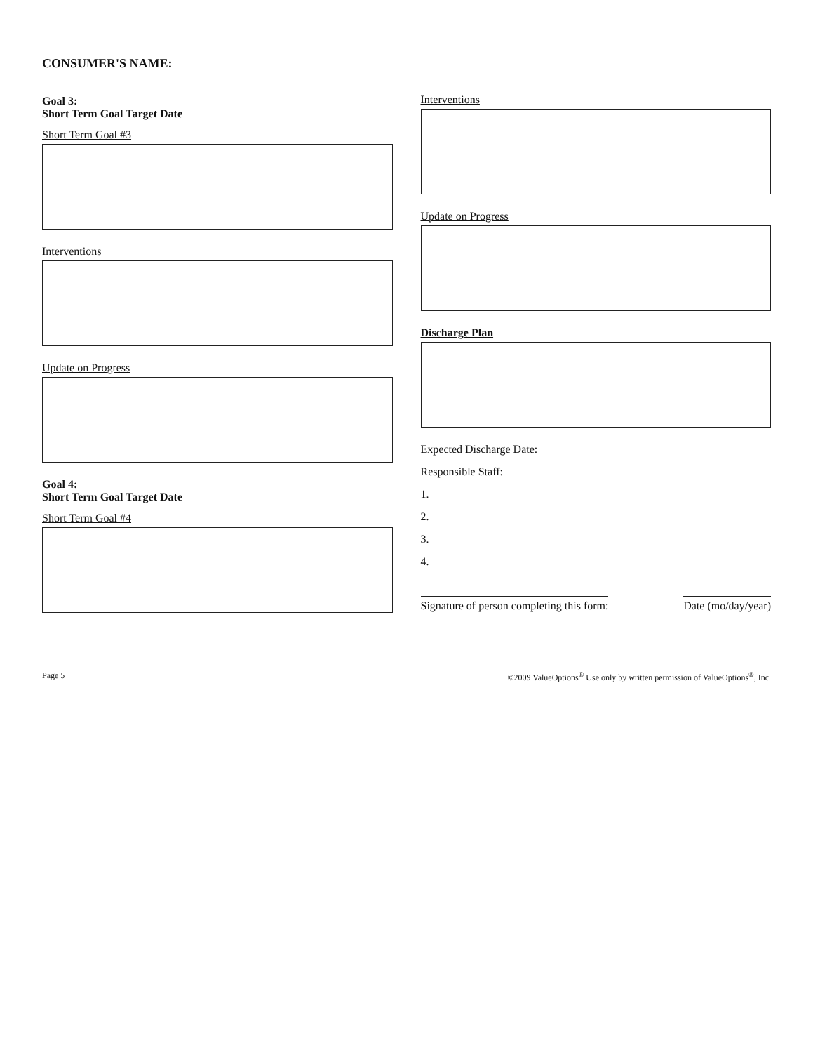CONSUMER'S NAME:
Goal 3:
Short Term Goal Target Date
Short Term Goal #3
Interventions
Update on Progress
Goal 4:
Short Term Goal Target Date
Short Term Goal #4
Interventions
Update on Progress
Discharge Plan
Expected Discharge Date:
Responsible Staff:
1.
2.
3.
4.
Signature of person completing this form: Date (mo/day/year)
Page 5 ©2009 ValueOptions<sup>®</sup> Use only by written permission of ValueOptions<sup>®</sup>, Inc.